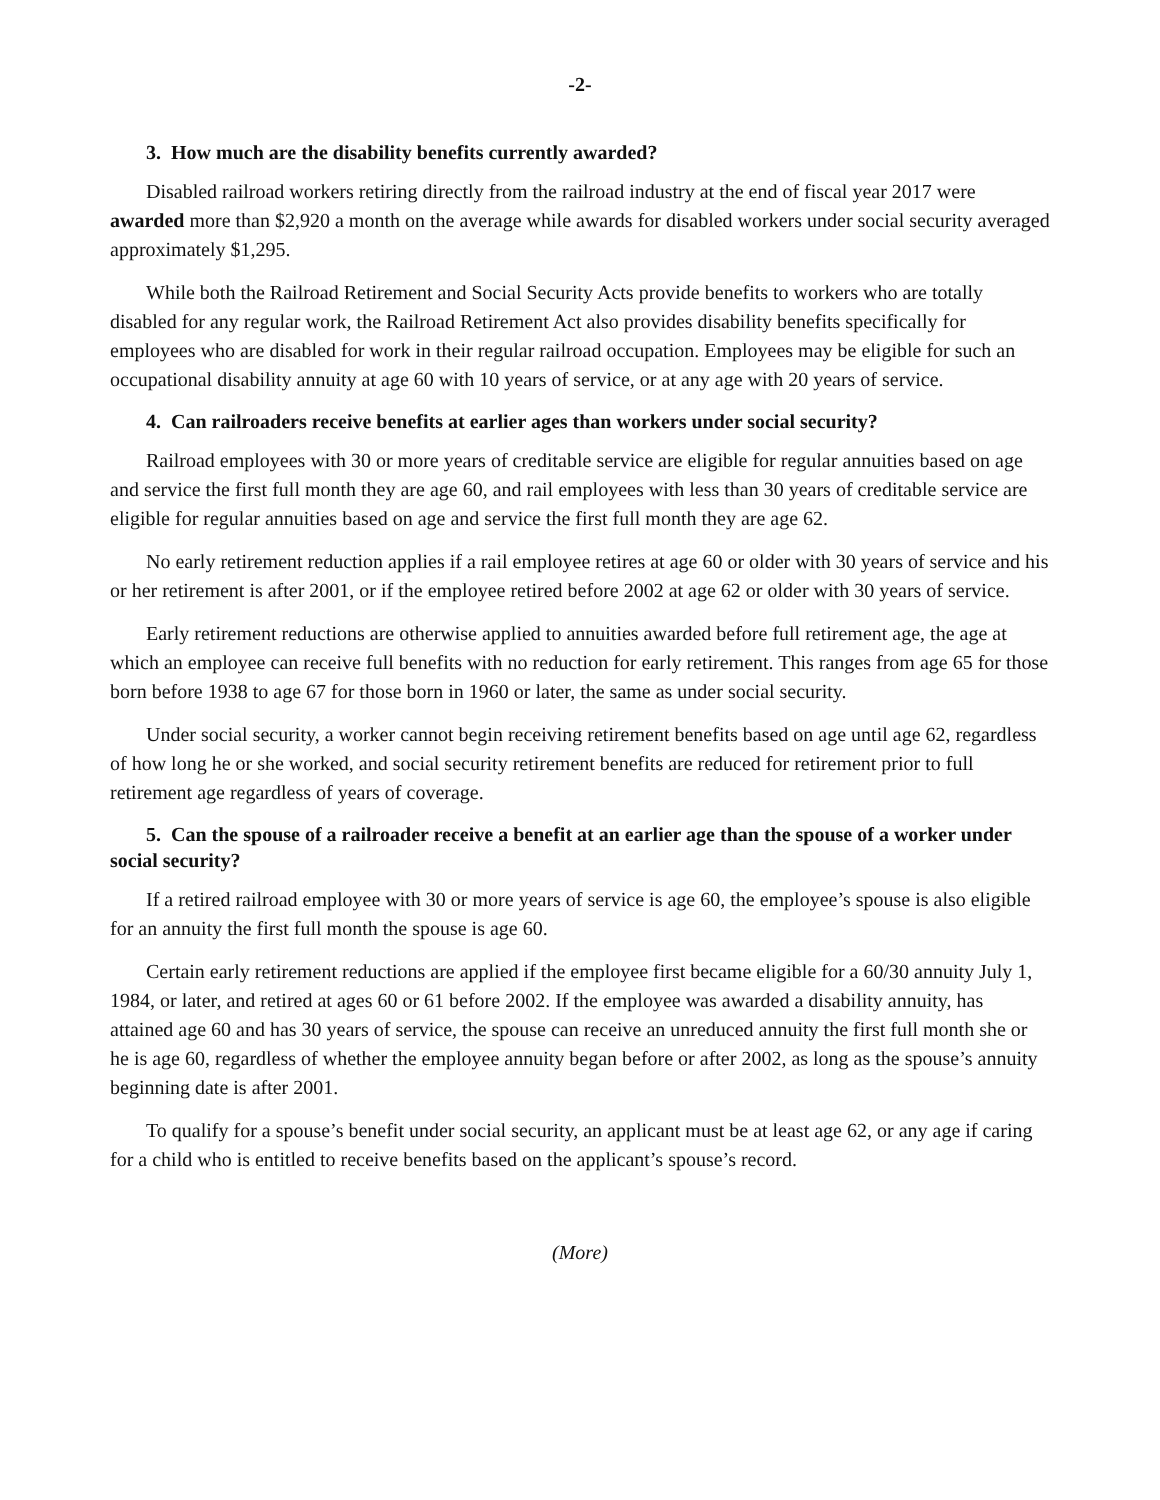-2-
3. How much are the disability benefits currently awarded?
Disabled railroad workers retiring directly from the railroad industry at the end of fiscal year 2017 were awarded more than $2,920 a month on the average while awards for disabled workers under social security averaged approximately $1,295.
While both the Railroad Retirement and Social Security Acts provide benefits to workers who are totally disabled for any regular work, the Railroad Retirement Act also provides disability benefits specifically for employees who are disabled for work in their regular railroad occupation. Employees may be eligible for such an occupational disability annuity at age 60 with 10 years of service, or at any age with 20 years of service.
4. Can railroaders receive benefits at earlier ages than workers under social security?
Railroad employees with 30 or more years of creditable service are eligible for regular annuities based on age and service the first full month they are age 60, and rail employees with less than 30 years of creditable service are eligible for regular annuities based on age and service the first full month they are age 62.
No early retirement reduction applies if a rail employee retires at age 60 or older with 30 years of service and his or her retirement is after 2001, or if the employee retired before 2002 at age 62 or older with 30 years of service.
Early retirement reductions are otherwise applied to annuities awarded before full retirement age, the age at which an employee can receive full benefits with no reduction for early retirement. This ranges from age 65 for those born before 1938 to age 67 for those born in 1960 or later, the same as under social security.
Under social security, a worker cannot begin receiving retirement benefits based on age until age 62, regardless of how long he or she worked, and social security retirement benefits are reduced for retirement prior to full retirement age regardless of years of coverage.
5. Can the spouse of a railroader receive a benefit at an earlier age than the spouse of a worker under social security?
If a retired railroad employee with 30 or more years of service is age 60, the employee’s spouse is also eligible for an annuity the first full month the spouse is age 60.
Certain early retirement reductions are applied if the employee first became eligible for a 60/30 annuity July 1, 1984, or later, and retired at ages 60 or 61 before 2002. If the employee was awarded a disability annuity, has attained age 60 and has 30 years of service, the spouse can receive an unreduced annuity the first full month she or he is age 60, regardless of whether the employee annuity began before or after 2002, as long as the spouse’s annuity beginning date is after 2001.
To qualify for a spouse’s benefit under social security, an applicant must be at least age 62, or any age if caring for a child who is entitled to receive benefits based on the applicant’s spouse’s record.
(More)